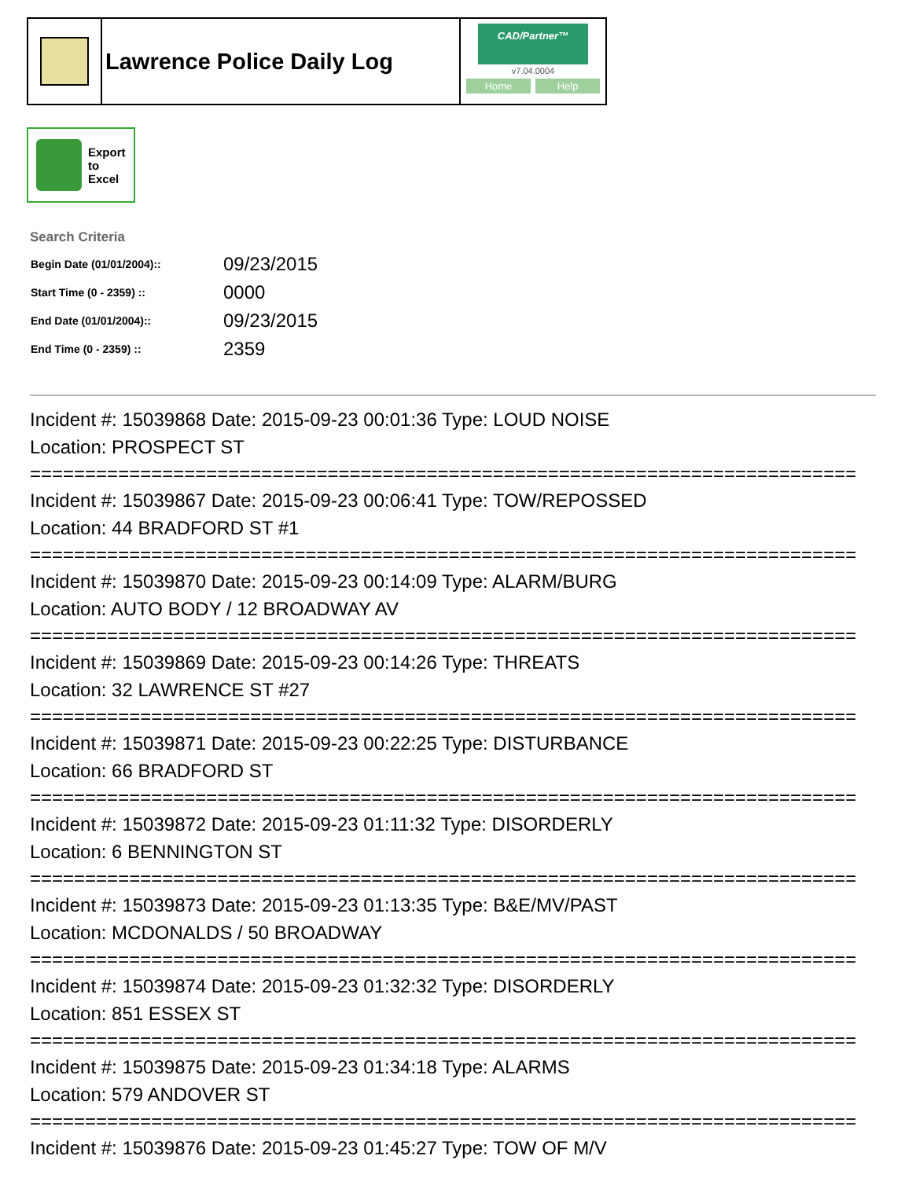Lawrence Police Daily Log
CAD/Partner™
v7.04.0004
Home Help
Export
to
Excel
Search Criteria
| Begin Date (01/01/2004):: | 09/23/2015 |
| Start Time (0 - 2359) :: | 0000 |
| End Date (01/01/2004):: | 09/23/2015 |
| End Time (0 - 2359) :: | 2359 |
Incident #: 15039868 Date: 2015-09-23 00:01:36 Type: LOUD NOISE
Location: PROSPECT ST
===========================================================================
Incident #: 15039867 Date: 2015-09-23 00:06:41 Type: TOW/REPOSSED
Location: 44 BRADFORD ST #1
===========================================================================
Incident #: 15039870 Date: 2015-09-23 00:14:09 Type: ALARM/BURG
Location: AUTO BODY / 12 BROADWAY AV
===========================================================================
Incident #: 15039869 Date: 2015-09-23 00:14:26 Type: THREATS
Location: 32 LAWRENCE ST #27
===========================================================================
Incident #: 15039871 Date: 2015-09-23 00:22:25 Type: DISTURBANCE
Location: 66 BRADFORD ST
===========================================================================
Incident #: 15039872 Date: 2015-09-23 01:11:32 Type: DISORDERLY
Location: 6 BENNINGTON ST
===========================================================================
Incident #: 15039873 Date: 2015-09-23 01:13:35 Type: B&E/MV/PAST
Location: MCDONALDS / 50 BROADWAY
===========================================================================
Incident #: 15039874 Date: 2015-09-23 01:32:32 Type: DISORDERLY
Location: 851 ESSEX ST
===========================================================================
Incident #: 15039875 Date: 2015-09-23 01:34:18 Type: ALARMS
Location: 579 ANDOVER ST
===========================================================================
Incident #: 15039876 Date: 2015-09-23 01:45:27 Type: TOW OF M/V